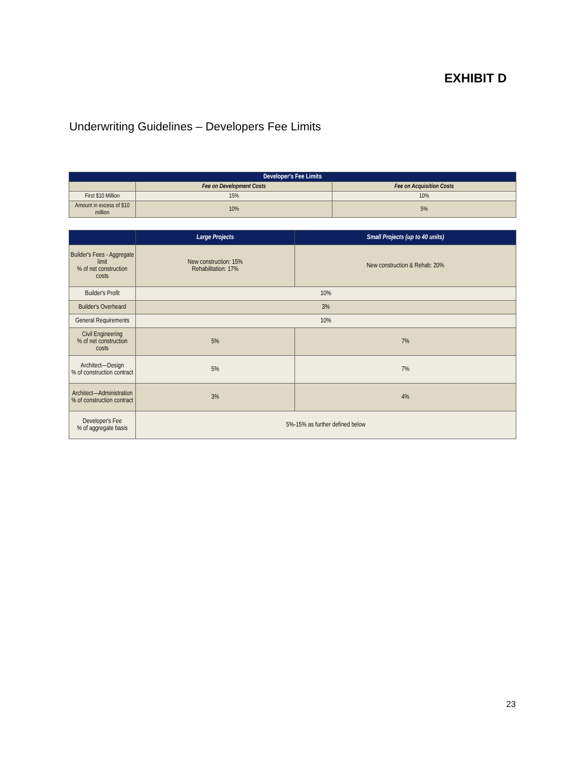EXHIBIT D
Underwriting Guidelines – Developers Fee Limits
| Developer's Fee Limits | | |
| --- | --- | --- |
| | Fee on Development Costs | Fee on Acquisition Costs |
| First $10 Million | 15% | 10% |
| Amount in excess of $10 million | 10% | 5% |
| | Large Projects | Small Projects (up to 40 units) |
| --- | --- | --- |
| Builder's Fees - Aggregate limit % of net construction costs | New construction: 15% Rehabilitation: 17% | New construction & Rehab: 20% |
| Builder's Profit | 10% | |
| Builder's Overheard | 3% | |
| General Requirements | 10% | |
| Civil Engineering % of net construction costs | 5% | 7% |
| Architect—Design % of construction contract | 5% | 7% |
| Architect—Administration % of construction contract | 3% | 4% |
| Developer's Fee % of aggregate basis | 5%-15% as further defined below | |
23